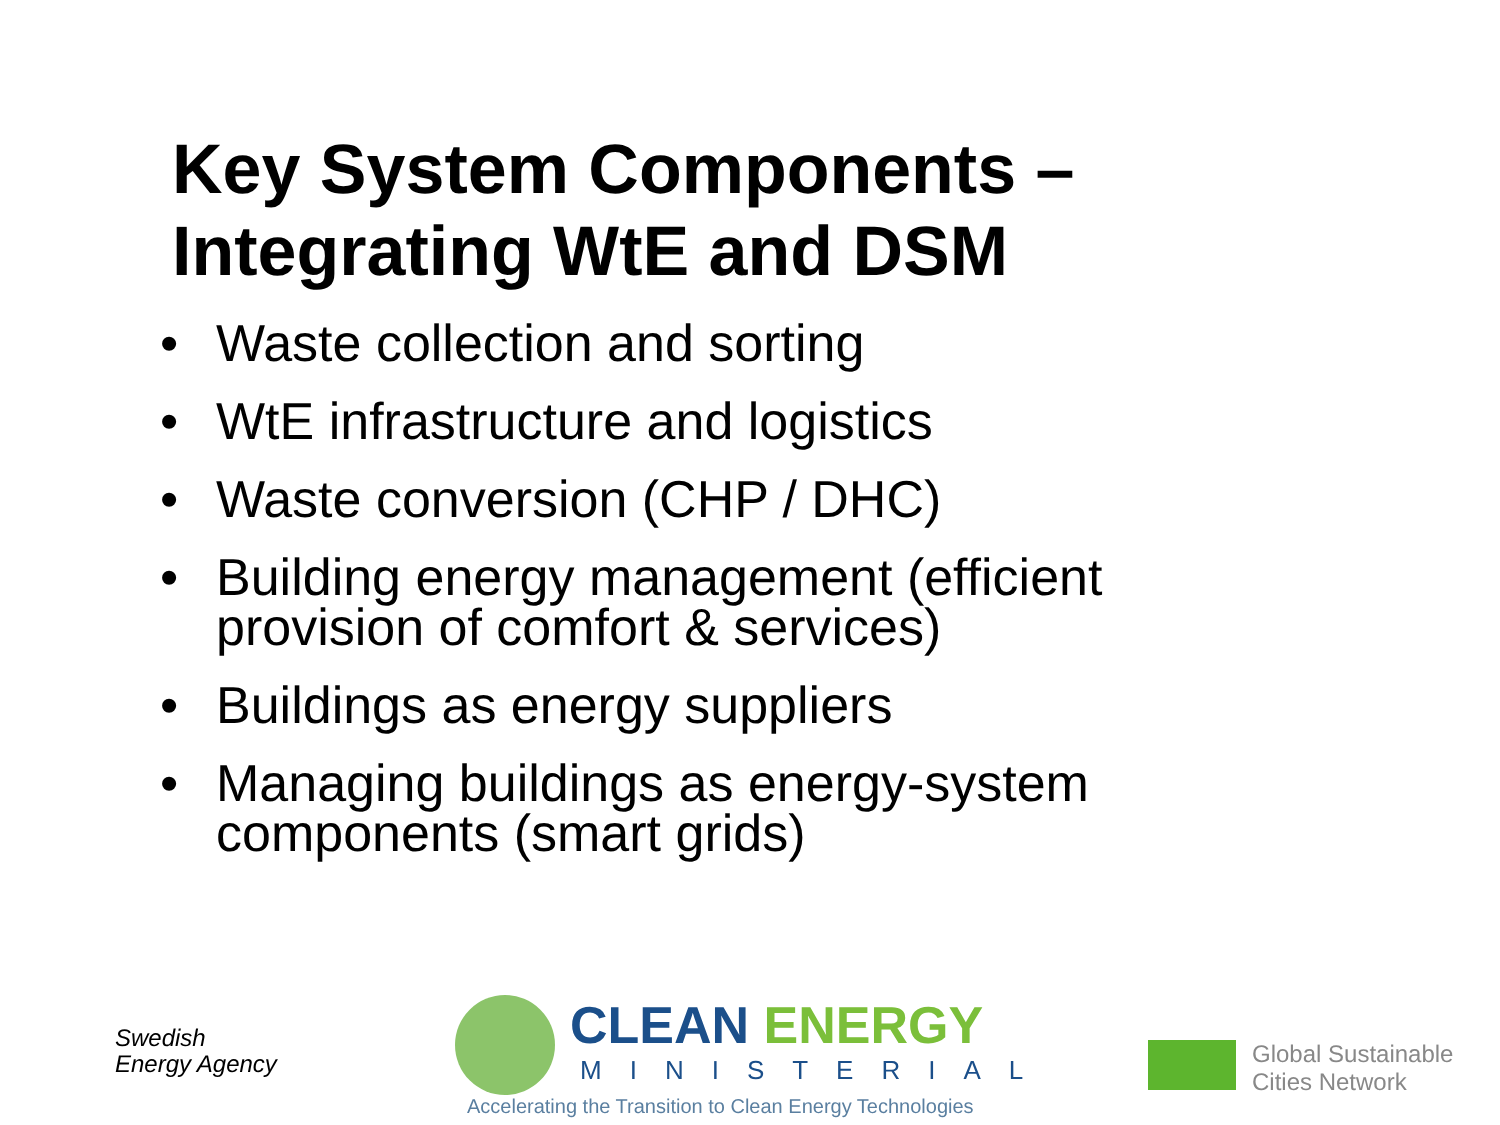Key System Components –
Integrating WtE and DSM
• Waste collection and sorting
• WtE infrastructure and logistics
• Waste conversion (CHP / DHC)
• Building energy management (efficient provision of comfort & services)
• Buildings as energy suppliers
• Managing buildings as energy-system components (smart grids)
Swedish
Energy Agency
CLEAN ENERGY
MINISTERIAL
Accelerating the Transition to Clean Energy Technologies
Global Sustainable
Cities Network